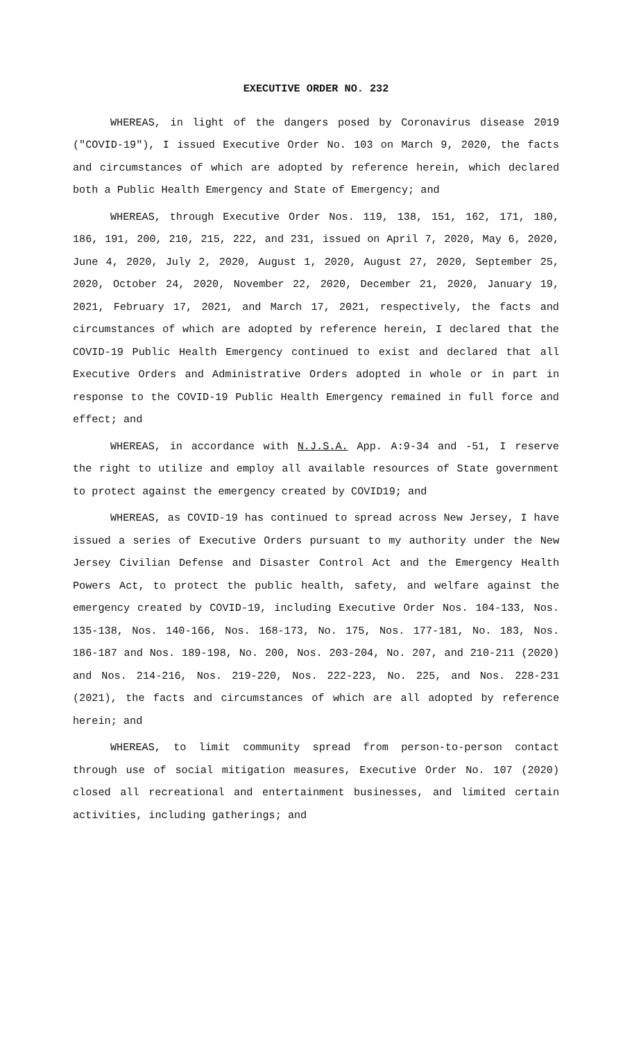EXECUTIVE ORDER NO. 232
WHEREAS, in light of the dangers posed by Coronavirus disease 2019 ("COVID-19"), I issued Executive Order No. 103 on March 9, 2020, the facts and circumstances of which are adopted by reference herein, which declared both a Public Health Emergency and State of Emergency; and
WHEREAS, through Executive Order Nos. 119, 138, 151, 162, 171, 180, 186, 191, 200, 210, 215, 222, and 231, issued on April 7, 2020, May 6, 2020, June 4, 2020, July 2, 2020, August 1, 2020, August 27, 2020, September 25, 2020, October 24, 2020, November 22, 2020, December 21, 2020, January 19, 2021, February 17, 2021, and March 17, 2021, respectively, the facts and circumstances of which are adopted by reference herein, I declared that the COVID-19 Public Health Emergency continued to exist and declared that all Executive Orders and Administrative Orders adopted in whole or in part in response to the COVID-19 Public Health Emergency remained in full force and effect; and
WHEREAS, in accordance with N.J.S.A. App. A:9-34 and -51, I reserve the right to utilize and employ all available resources of State government to protect against the emergency created by COVID19; and
WHEREAS, as COVID-19 has continued to spread across New Jersey, I have issued a series of Executive Orders pursuant to my authority under the New Jersey Civilian Defense and Disaster Control Act and the Emergency Health Powers Act, to protect the public health, safety, and welfare against the emergency created by COVID-19, including Executive Order Nos. 104-133, Nos. 135-138, Nos. 140-166, Nos. 168-173, No. 175, Nos. 177-181, No. 183, Nos. 186-187 and Nos. 189-198, No. 200, Nos. 203-204, No. 207, and 210-211 (2020) and Nos. 214-216, Nos. 219-220, Nos. 222-223, No. 225, and Nos. 228-231 (2021), the facts and circumstances of which are all adopted by reference herein; and
WHEREAS, to limit community spread from person-to-person contact through use of social mitigation measures, Executive Order No. 107 (2020) closed all recreational and entertainment businesses, and limited certain activities, including gatherings; and